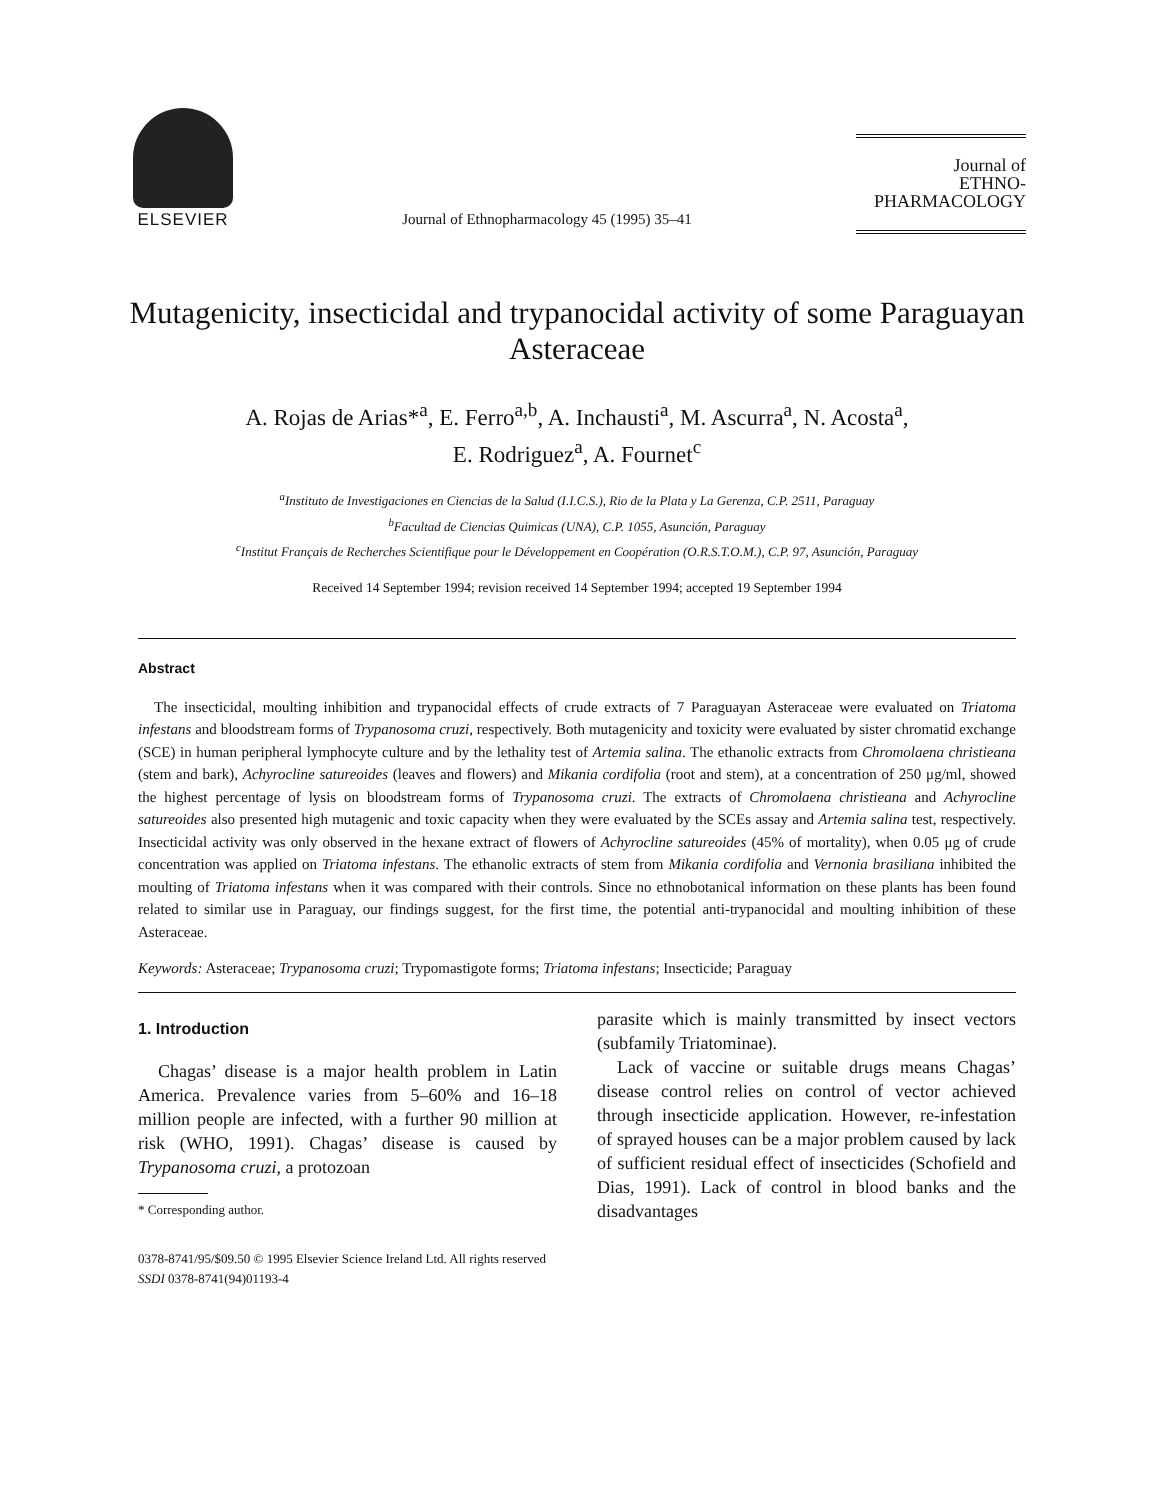ELSEVIER
Journal of Ethnopharmacology 45 (1995) 35–41
Journal of
ETHNO-
PHARMACOLOGY
Mutagenicity, insecticidal and trypanocidal activity of some Paraguayan Asteraceae
A. Rojas de Arias*<sup>a</sup>, E. Ferro<sup>a,b</sup>, A. Inchausti<sup>a</sup>, M. Ascurra<sup>a</sup>, N. Acosta<sup>a</sup>,
E. Rodriguez<sup>a</sup>, A. Fournet<sup>c</sup>
<sup>a</sup> Instituto de Investigaciones en Ciencias de la Salud (I.I.C.S.), Rio de la Plata y La Gerenza, C.P. 2511, Paraguay
<sup>b</sup> Facultad de Ciencias Quimicas (UNA), C.P. 1055, Asunción, Paraguay
<sup>c</sup> Institut Français de Recherches Scientifique pour le Développement en Coopération (O.R.S.T.O.M.), C.P. 97, Asunción, Paraguay
Received 14 September 1994; revision received 14 September 1994; accepted 19 September 1994
Abstract
The insecticidal, moulting inhibition and trypanocidal effects of crude extracts of 7 Paraguayan Asteraceae were evaluated on Triatoma infestans and bloodstream forms of Trypanosoma cruzi, respectively. Both mutagenicity and toxicity were evaluated by sister chromatid exchange (SCE) in human peripheral lymphocyte culture and by the lethality test of Artemia salina. The ethanolic extracts from Chromolaena christieana (stem and bark), Achyrocline satureoides (leaves and flowers) and Mikania cordifolia (root and stem), at a concentration of 250 μg/ml, showed the highest percentage of lysis on bloodstream forms of Trypanosoma cruzi. The extracts of Chromolaena christieana and Achyrocline satureoides also presented high mutagenic and toxic capacity when they were evaluated by the SCEs assay and Artemia salina test, respectively. Insecticidal activity was only observed in the hexane extract of flowers of Achyrocline satureoides (45% of mortality), when 0.05 μg of crude concentration was applied on Triatoma infestans. The ethanolic extracts of stem from Mikania cordifolia and Vernonia brasiliana inhibited the moulting of Triatoma infestans when it was compared with their controls. Since no ethnobotanical information on these plants has been found related to similar use in Paraguay, our findings suggest, for the first time, the potential anti-trypanocidal and moulting inhibition of these Asteraceae.
Keywords: Asteraceae; Trypanosoma cruzi; Trypomastigote forms; Triatoma infestans; Insecticide; Paraguay
1. Introduction
Chagas’ disease is a major health problem in Latin America. Prevalence varies from 5–60% and 16–18 million people are infected, with a further 90 million at risk (WHO, 1991). Chagas’ disease is caused by Trypanosoma cruzi, a protozoan
* Corresponding author.
parasite which is mainly transmitted by insect vectors (subfamily Triatominae).
Lack of vaccine or suitable drugs means Chagas’ disease control relies on control of vector achieved through insecticide application. However, re-infestation of sprayed houses can be a major problem caused by lack of sufficient residual effect of insecticides (Schofield and Dias, 1991). Lack of control in blood banks and the disadvantages
0378-8741/95/$09.50 © 1995 Elsevier Science Ireland Ltd. All rights reserved
SSDI 0378-8741(94)01193-4